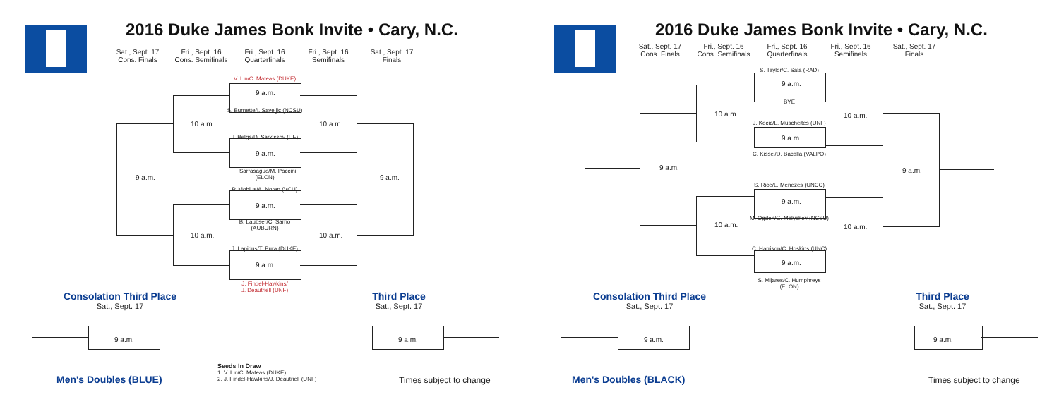2016 Duke James Bonk Invite • Cary, N.C.
Sat., Sept. 17
Cons. Finals Fri., Sept. 16
Cons. Semifinals Fri., Sept. 16
Quarterfinals Fri., Sept. 16
Semifinals Sat., Sept. 17
Finals
V. Lin/C. Mateas (DUKE)
9 a.m.
S. Burnette/I. Saveljic (NCSU)
J. Belga/D. Sarkissov (UF)
9 a.m.
F. Sarrasague/M. Paccini
(ELON)
P. Mobius/A. Noren (VCU)
9 a.m.
B. Laubser/C. Sarrio
(AUBURN)
J. Lapidus/T. Pura (DUKE)
9 a.m.
J. Findel-Hawkins/
J. Deautriell (UNF)
10 a.m. 10 a.m.
10 a.m. 10 a.m.
9 a.m. 9 a.m.
Consolation Third Place
Sat., Sept. 17
Third Place
Sat., Sept. 17
9 a.m. 9 a.m.
Men's Doubles (BLUE)
Seeds In Draw
1. V. Lin/C. Mateas (DUKE)
2. J. Findel-Hawkins/J. Deautriell (UNF)
Times subject to change
2016 Duke James Bonk Invite • Cary, N.C.
Sat., Sept. 17
Cons. Finals Fri., Sept. 16
Cons. Semifinals Fri., Sept. 16
Quarterfinals Fri., Sept. 16
Semifinals Sat., Sept. 17
Finals
S. Taylor/C. Sala (RAD)
9 a.m.
BYE
J. Kecic/L. Muscheites (UNF)
9 a.m.
C. Kissel/D. Bacalla (VALPO)
S. Rice/L. Menezes (UNCC)
9 a.m.
M. Ogden/G. Malyshev (NCSU)
C. Harrison/C. Hoskins (UNC)
9 a.m.
S. Mijares/C. Humphreys
(ELON)
10 a.m. 10 a.m.
10 a.m. 10 a.m.
9 a.m. 9 a.m.
Consolation Third Place
Sat., Sept. 17
Third Place
Sat., Sept. 17
9 a.m. 9 a.m.
Men's Doubles (BLACK) Times subject to change